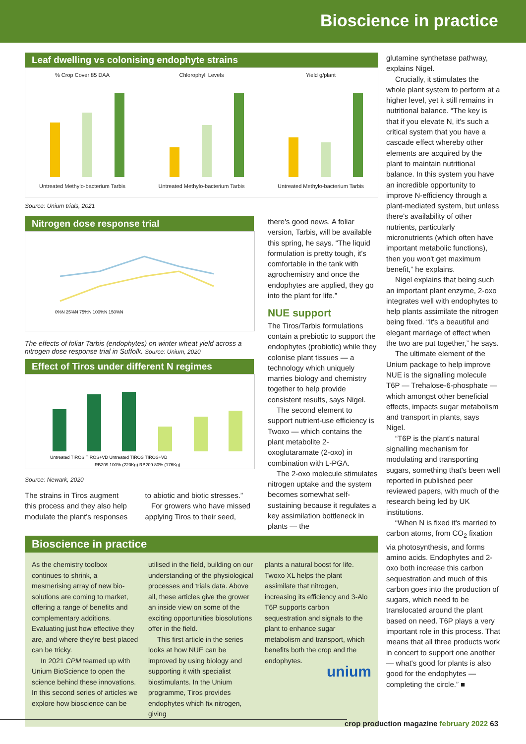Bioscience in practice
Leaf dwelling vs colonising endophyte strains
% Crop Cover 85 DAAUntreated Methylo-bacterium Tarbis
Chlorophyll LevelsUntreated Methylo-bacterium Tarbis
Yield g/plantUntreated Methylo-bacterium Tarbis
Source: Unium trials, 2021
Nitrogen dose response trial
0%N 25%N 75%N 100%N 150%N
The effects of foliar Tarbis (endophytes) on winter wheat yield across a nitrogen dose response trial in Suffolk. Source: Unium, 2020
Effect of Tiros under different N regimes
Untreated TIROS TIROS+VD Untreated TIROS TIROS+VD
RB209 100% (220Kg) RB209 80% (176Kg)
Source: Newark, 2020
The strains in Tiros augment this process and they also help modulate the plant's responses
to abiotic and biotic stresses.”
For growers who have missed applying Tiros to their seed,
there's good news. A foliar version, Tarbis, will be available this spring, he says. “The liquid formulation is pretty tough, it's comfortable in the tank with agrochemistry and once the endophytes are applied, they go into the plant for life.”
NUE support
The Tiros/Tarbis formulations contain a prebiotic to support the endophytes (probiotic) while they colonise plant tissues — a technology which uniquely marries biology and chemistry together to help provide consistent results, says Nigel.
The second element to support nutrient-use efficiency is Twoxo — which contains the plant metabolite 2-oxoglutaramate (2-oxo) in combination with L-PGA.
The 2-oxo molecule stimulates nitrogen uptake and the system becomes somewhat self-sustaining because it regulates a key assimilation bottleneck in plants — the
glutamine synthetase pathway, explains Nigel.
Crucially, it stimulates the whole plant system to perform at a higher level, yet it still remains in nutritional balance. “The key is that if you elevate N, it's such a critical system that you have a cascade effect whereby other elements are acquired by the plant to maintain nutritional balance. In this system you have an incredible opportunity to improve N-efficiency through a plant-mediated system, but unless there's availability of other nutrients, particularly micronutrients (which often have important metabolic functions), then you won't get maximum benefit,” he explains.
Nigel explains that being such an important plant enzyme, 2-oxo integrates well with endophytes to help plants assimilate the nitrogen being fixed. “It's a beautiful and elegant marriage of effect when the two are put together,” he says.
The ultimate element of the Unium package to help improve NUE is the signalling molecule T6P — Trehalose-6-phosphate — which amongst other beneficial effects, impacts sugar metabolism and transport in plants, says Nigel.
“T6P is the plant's natural signalling mechanism for modulating and transporting sugars, something that's been well reported in published peer reviewed papers, with much of the research being led by UK institutions.
“When N is fixed it's married to carbon atoms, from CO<sub>2</sub> fixation via photosynthesis, and forms amino acids. Endophytes and 2-oxo both increase this carbon sequestration and much of this carbon goes into the production of sugars, which need to be translocated around the plant based on need. T6P plays a very important role in this process. That means that all three products work in concert to support one another — what's good for plants is also good for the endophytes — completing the circle.” ■
Bioscience in practice
As the chemistry toolbox continues to shrink, a mesmerising array of new bio-solutions are coming to market, offering a range of benefits and complementary additions. Evaluating just how effective they are, and where they're best placed can be tricky.
In 2021 CPM teamed up with Unium BioScience to open the science behind these innovations. In this second series of articles we explore how bioscience can be
utilised in the field, building on our understanding of the physiological processes and trials data. Above all, these articles give the grower an inside view on some of the exciting opportunities biosolutions offer in the field.
This first article in the series looks at how NUE can be improved by using biology and supporting it with specialist biostimulants. In the Unium programme, Tiros provides endophytes which fix nitrogen, giving
plants a natural boost for life. Twoxo XL helps the plant assimilate that nitrogen, increasing its efficiency and 3-Alo T6P supports carbon sequestration and signals to the plant to enhance sugar metabolism and transport, which benefits both the crop and the endophytes.
unium
crop production magazine february 2022 63